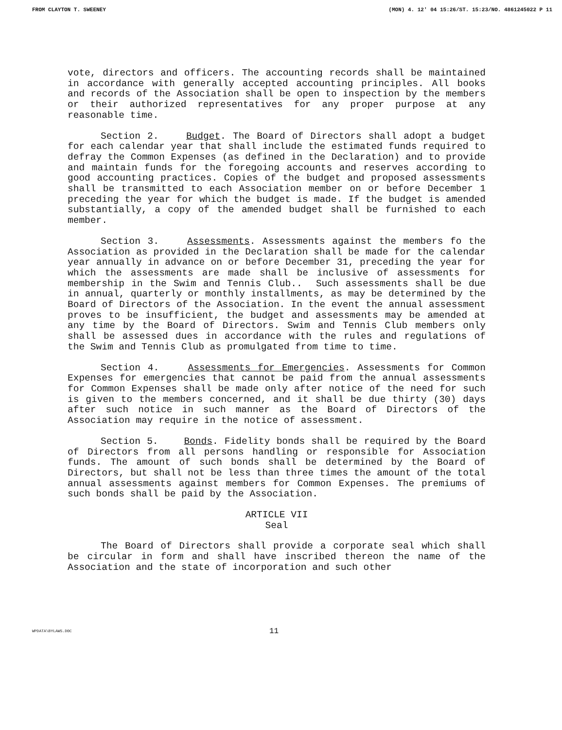FROM CLAYTON T. SWEENEY (MON) 4. 12' 04 15:26/ST. 15:23/NO. 4861245022 P 11
vote, directors and officers. The accounting records shall be maintained in accordance with generally accepted accounting principles. All books and records of the Association shall be open to inspection by the members or their authorized representatives for any proper purpose at any reasonable time.
Section 2. Budget. The Board of Directors shall adopt a budget for each calendar year that shall include the estimated funds required to defray the Common Expenses (as defined in the Declaration) and to provide and maintain funds for the foregoing accounts and reserves according to good accounting practices. Copies of the budget and proposed assessments shall be transmitted to each Association member on or before December 1 preceding the year for which the budget is made. If the budget is amended substantially, a copy of the amended budget shall be furnished to each member.
Section 3. Assessments. Assessments against the members fo the Association as provided in the Declaration shall be made for the calendar year annually in advance on or before December 31, preceding the year for which the assessments are made shall be inclusive of assessments for membership in the Swim and Tennis Club.. Such assessments shall be due in annual, quarterly or monthly installments, as may be determined by the Board of Directors of the Association. In the event the annual assessment proves to be insufficient, the budget and assessments may be amended at any time by the Board of Directors. Swim and Tennis Club members only shall be assessed dues in accordance with the rules and regulations of the Swim and Tennis Club as promulgated from time to time.
Section 4. Assessments for Emergencies. Assessments for Common Expenses for emergencies that cannot be paid from the annual assessments for Common Expenses shall be made only after notice of the need for such is given to the members concerned, and it shall be due thirty (30) days after such notice in such manner as the Board of Directors of the Association may require in the notice of assessment.
Section 5. Bonds. Fidelity bonds shall be required by the Board of Directors from all persons handling or responsible for Association funds. The amount of such bonds shall be determined by the Board of Directors, but shall not be less than three times the amount of the total annual assessments against members for Common Expenses. The premiums of such bonds shall be paid by the Association.
ARTICLE VII
Seal
The Board of Directors shall provide a corporate seal which shall be circular in form and shall have inscribed thereon the name of the Association and the state of incorporation and such other
WPDATA\BYLAWS.DOC 11